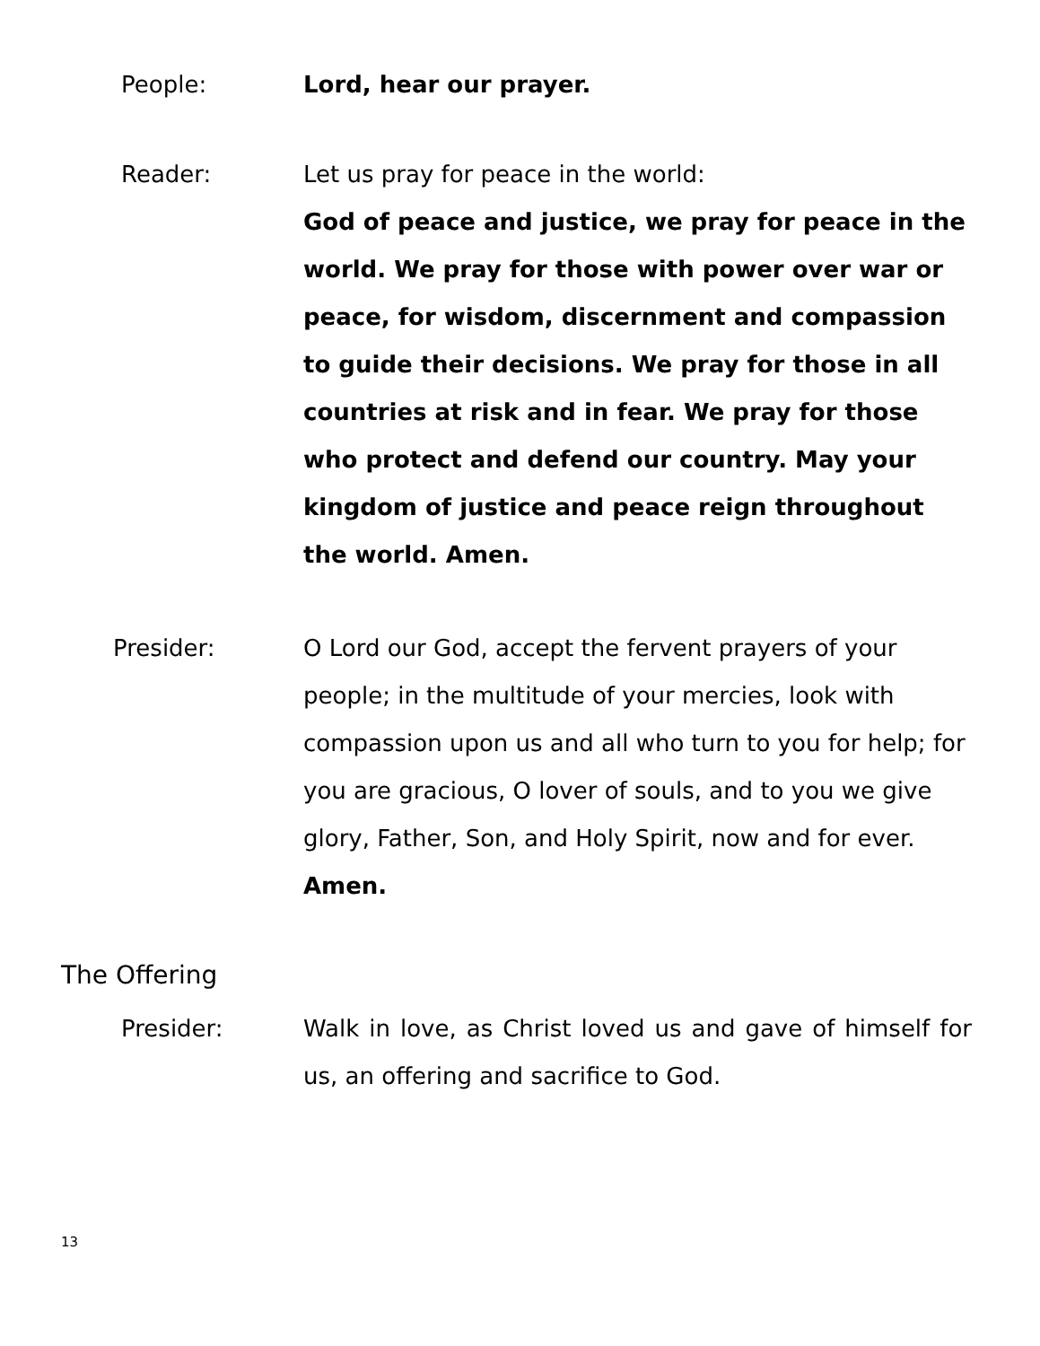People: Lord, hear our prayer.
Reader: Let us pray for peace in the world:
God of peace and justice, we pray for peace in the world. We pray for those with power over war or peace, for wisdom, discernment and compassion to guide their decisions. We pray for those in all countries at risk and in fear. We pray for those who protect and defend our country. May your kingdom of justice and peace reign throughout the world. Amen.
Presider: O Lord our God, accept the fervent prayers of your people; in the multitude of your mercies, look with compassion upon us and all who turn to you for help; for you are gracious, O lover of souls, and to you we give glory, Father, Son, and Holy Spirit, now and for ever. Amen.
The Offering
Presider: Walk in love, as Christ loved us and gave of himself for us, an offering and sacrifice to God.
13